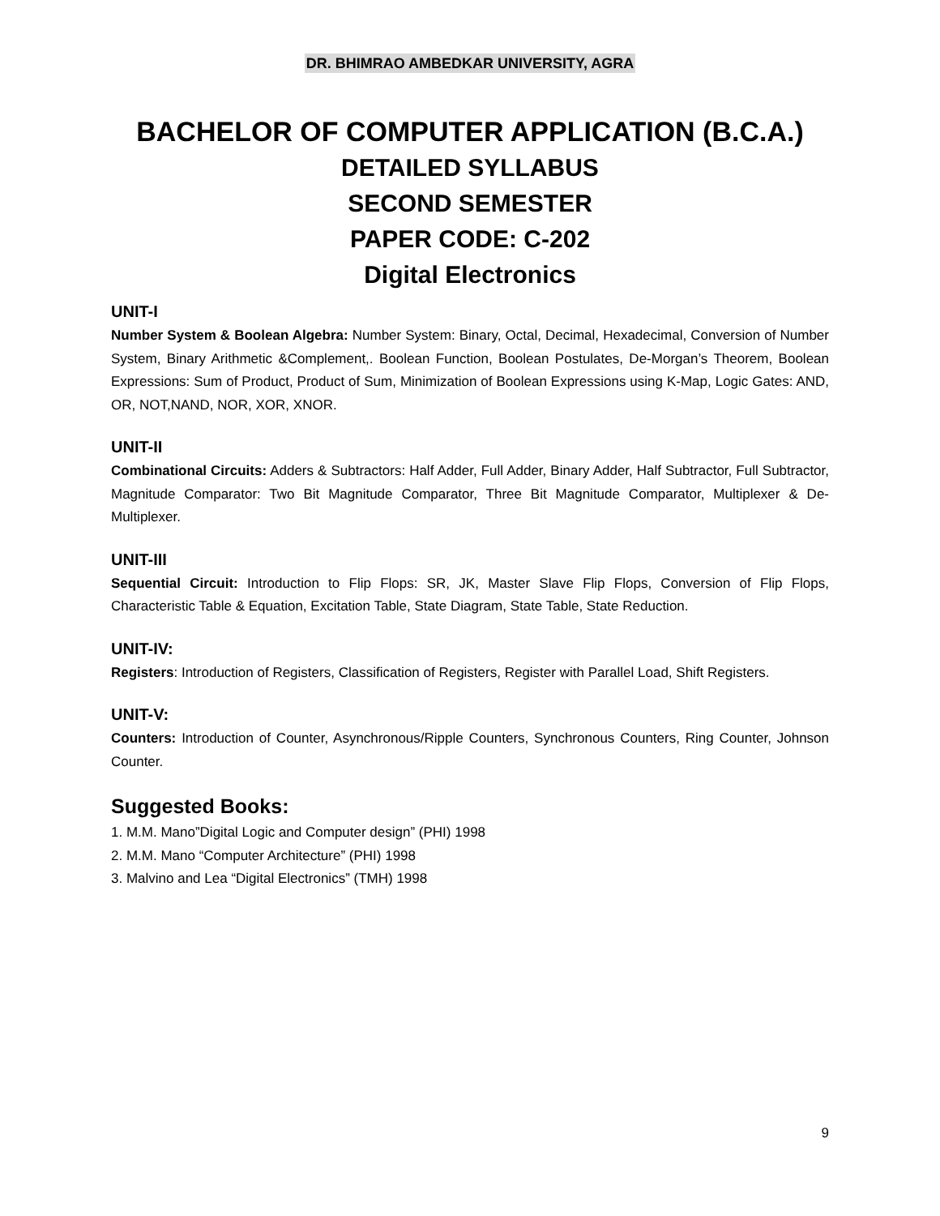DR. BHIMRAO AMBEDKAR UNIVERSITY, AGRA
BACHELOR OF COMPUTER APPLICATION (B.C.A.)
DETAILED SYLLABUS
SECOND SEMESTER
PAPER CODE: C-202
Digital Electronics
UNIT-I
Number System & Boolean Algebra: Number System: Binary, Octal, Decimal, Hexadecimal, Conversion of Number System, Binary Arithmetic &Complement,. Boolean Function, Boolean Postulates, De-Morgan’s Theorem, Boolean Expressions: Sum of Product, Product of Sum, Minimization of Boolean Expressions using K-Map, Logic Gates: AND, OR, NOT,NAND, NOR, XOR, XNOR.
UNIT-II
Combinational Circuits: Adders & Subtractors: Half Adder, Full Adder, Binary Adder, Half Subtractor, Full Subtractor, Magnitude Comparator: Two Bit Magnitude Comparator, Three Bit Magnitude Comparator, Multiplexer & De-Multiplexer.
UNIT-III
Sequential Circuit: Introduction to Flip Flops: SR, JK, Master Slave Flip Flops, Conversion of Flip Flops, Characteristic Table & Equation, Excitation Table, State Diagram, State Table, State Reduction.
UNIT-IV:
Registers: Introduction of Registers, Classification of Registers, Register with Parallel Load, Shift Registers.
UNIT-V:
Counters: Introduction of Counter, Asynchronous/Ripple Counters, Synchronous Counters, Ring Counter, Johnson Counter.
Suggested Books:
1. M.M. Mano”Digital Logic and Computer design” (PHI) 1998
2. M.M. Mano “Computer Architecture” (PHI) 1998
3. Malvino and Lea “Digital Electronics” (TMH) 1998
9